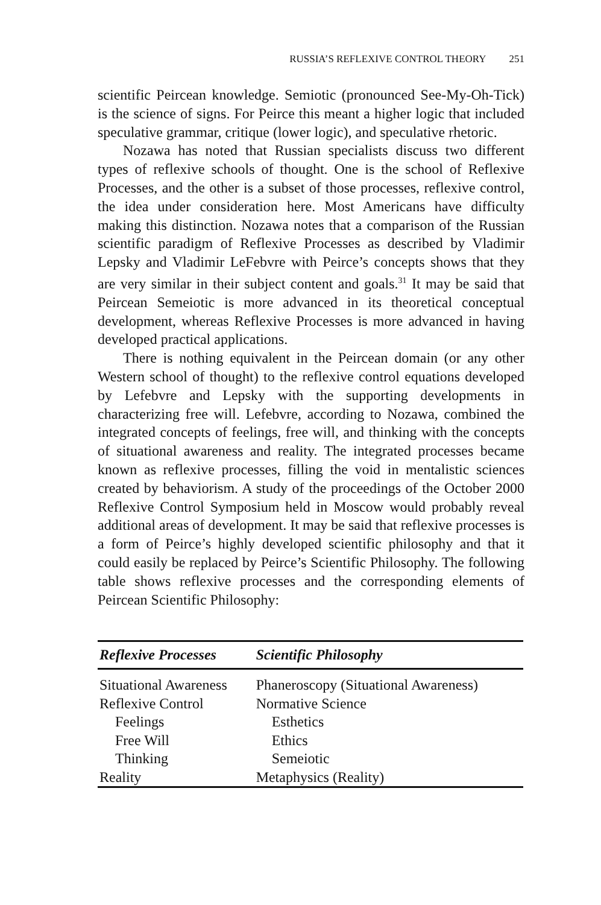RUSSIA’S REFLEXIVE CONTROL THEORY 251
scientific Peircean knowledge. Semiotic (pronounced See-My-Oh-Tick) is the science of signs. For Peirce this meant a higher logic that included speculative grammar, critique (lower logic), and speculative rhetoric.
Nozawa has noted that Russian specialists discuss two different types of reflexive schools of thought. One is the school of Reflexive Processes, and the other is a subset of those processes, reflexive control, the idea under consideration here. Most Americans have difficulty making this distinction. Nozawa notes that a comparison of the Russian scientific paradigm of Reflexive Processes as described by Vladimir Lepsky and Vladimir LeFebvre with Peirce’s concepts shows that they are very similar in their subject content and goals.<sup>31</sup> It may be said that Peircean Semeiotic is more advanced in its theoretical conceptual development, whereas Reflexive Processes is more advanced in having developed practical applications.
There is nothing equivalent in the Peircean domain (or any other Western school of thought) to the reflexive control equations developed by Lefebvre and Lepsky with the supporting developments in characterizing free will. Lefebvre, according to Nozawa, combined the integrated concepts of feelings, free will, and thinking with the concepts of situational awareness and reality. The integrated processes became known as reflexive processes, filling the void in mentalistic sciences created by behaviorism. A study of the proceedings of the October 2000 Reflexive Control Symposium held in Moscow would probably reveal additional areas of development. It may be said that reflexive processes is a form of Peirce’s highly developed scientific philosophy and that it could easily be replaced by Peirce’s Scientific Philosophy. The following table shows reflexive processes and the corresponding elements of Peircean Scientific Philosophy:
| Reflexive Processes | Scientific Philosophy |
| --- | --- |
| Situational Awareness | Phaneroscopy (Situational Awareness) |
| Reflexive Control | Normative Science |
| Feelings | Esthetics |
| Free Will | Ethics |
| Thinking | Semeiotic |
| Reality | Metaphysics (Reality) |